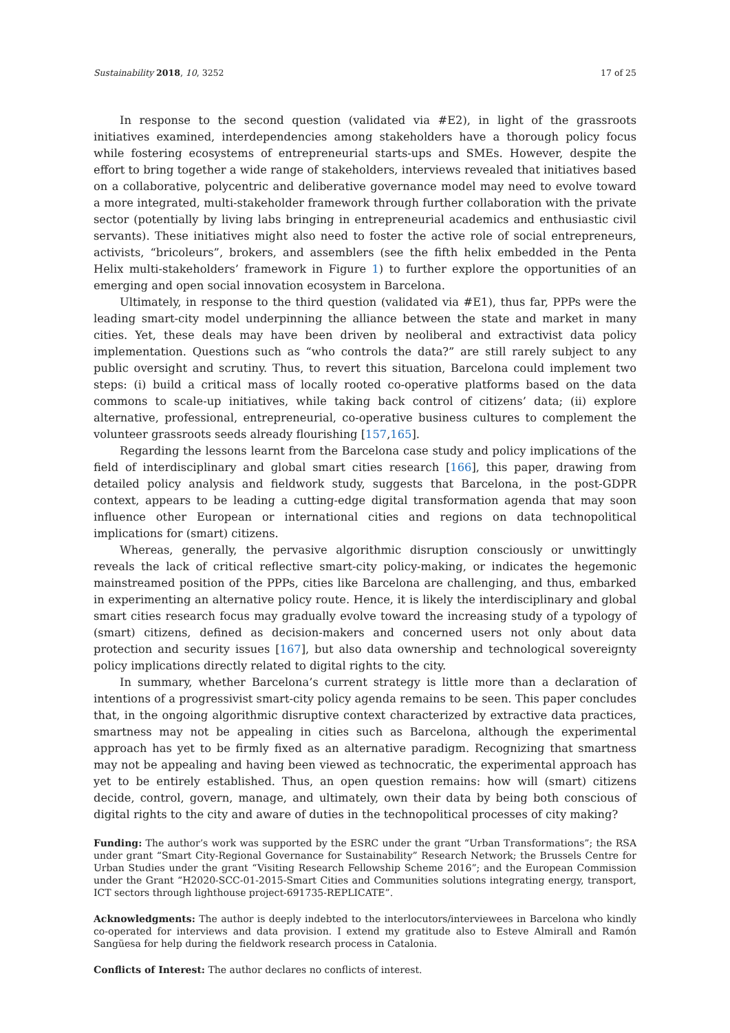Sustainability 2018, 10, 3252 17 of 25
In response to the second question (validated via #E2), in light of the grassroots initiatives examined, interdependencies among stakeholders have a thorough policy focus while fostering ecosystems of entrepreneurial starts-ups and SMEs. However, despite the effort to bring together a wide range of stakeholders, interviews revealed that initiatives based on a collaborative, polycentric and deliberative governance model may need to evolve toward a more integrated, multi-stakeholder framework through further collaboration with the private sector (potentially by living labs bringing in entrepreneurial academics and enthusiastic civil servants). These initiatives might also need to foster the active role of social entrepreneurs, activists, “bricoleurs”, brokers, and assemblers (see the fifth helix embedded in the Penta Helix multi-stakeholders’ framework in Figure 1) to further explore the opportunities of an emerging and open social innovation ecosystem in Barcelona.
Ultimately, in response to the third question (validated via #E1), thus far, PPPs were the leading smart-city model underpinning the alliance between the state and market in many cities. Yet, these deals may have been driven by neoliberal and extractivist data policy implementation. Questions such as “who controls the data?” are still rarely subject to any public oversight and scrutiny. Thus, to revert this situation, Barcelona could implement two steps: (i) build a critical mass of locally rooted co-operative platforms based on the data commons to scale-up initiatives, while taking back control of citizens’ data; (ii) explore alternative, professional, entrepreneurial, co-operative business cultures to complement the volunteer grassroots seeds already flourishing [157,165].
Regarding the lessons learnt from the Barcelona case study and policy implications of the field of interdisciplinary and global smart cities research [166], this paper, drawing from detailed policy analysis and fieldwork study, suggests that Barcelona, in the post-GDPR context, appears to be leading a cutting-edge digital transformation agenda that may soon influence other European or international cities and regions on data technopolitical implications for (smart) citizens.
Whereas, generally, the pervasive algorithmic disruption consciously or unwittingly reveals the lack of critical reflective smart-city policy-making, or indicates the hegemonic mainstreamed position of the PPPs, cities like Barcelona are challenging, and thus, embarked in experimenting an alternative policy route. Hence, it is likely the interdisciplinary and global smart cities research focus may gradually evolve toward the increasing study of a typology of (smart) citizens, defined as decision-makers and concerned users not only about data protection and security issues [167], but also data ownership and technological sovereignty policy implications directly related to digital rights to the city.
In summary, whether Barcelona’s current strategy is little more than a declaration of intentions of a progressivist smart-city policy agenda remains to be seen. This paper concludes that, in the ongoing algorithmic disruptive context characterized by extractive data practices, smartness may not be appealing in cities such as Barcelona, although the experimental approach has yet to be firmly fixed as an alternative paradigm. Recognizing that smartness may not be appealing and having been viewed as technocratic, the experimental approach has yet to be entirely established. Thus, an open question remains: how will (smart) citizens decide, control, govern, manage, and ultimately, own their data by being both conscious of digital rights to the city and aware of duties in the technopolitical processes of city making?
Funding: The author’s work was supported by the ESRC under the grant “Urban Transformations”; the RSA under grant “Smart City-Regional Governance for Sustainability” Research Network; the Brussels Centre for Urban Studies under the grant “Visiting Research Fellowship Scheme 2016”; and the European Commission under the Grant “H2020-SCC-01-2015-Smart Cities and Communities solutions integrating energy, transport, ICT sectors through lighthouse project-691735-REPLICATE”.
Acknowledgments: The author is deeply indebted to the interlocutors/interviewees in Barcelona who kindly co-operated for interviews and data provision. I extend my gratitude also to Esteve Almirall and Ramón Sangüesa for help during the fieldwork research process in Catalonia.
Conflicts of Interest: The author declares no conflicts of interest.